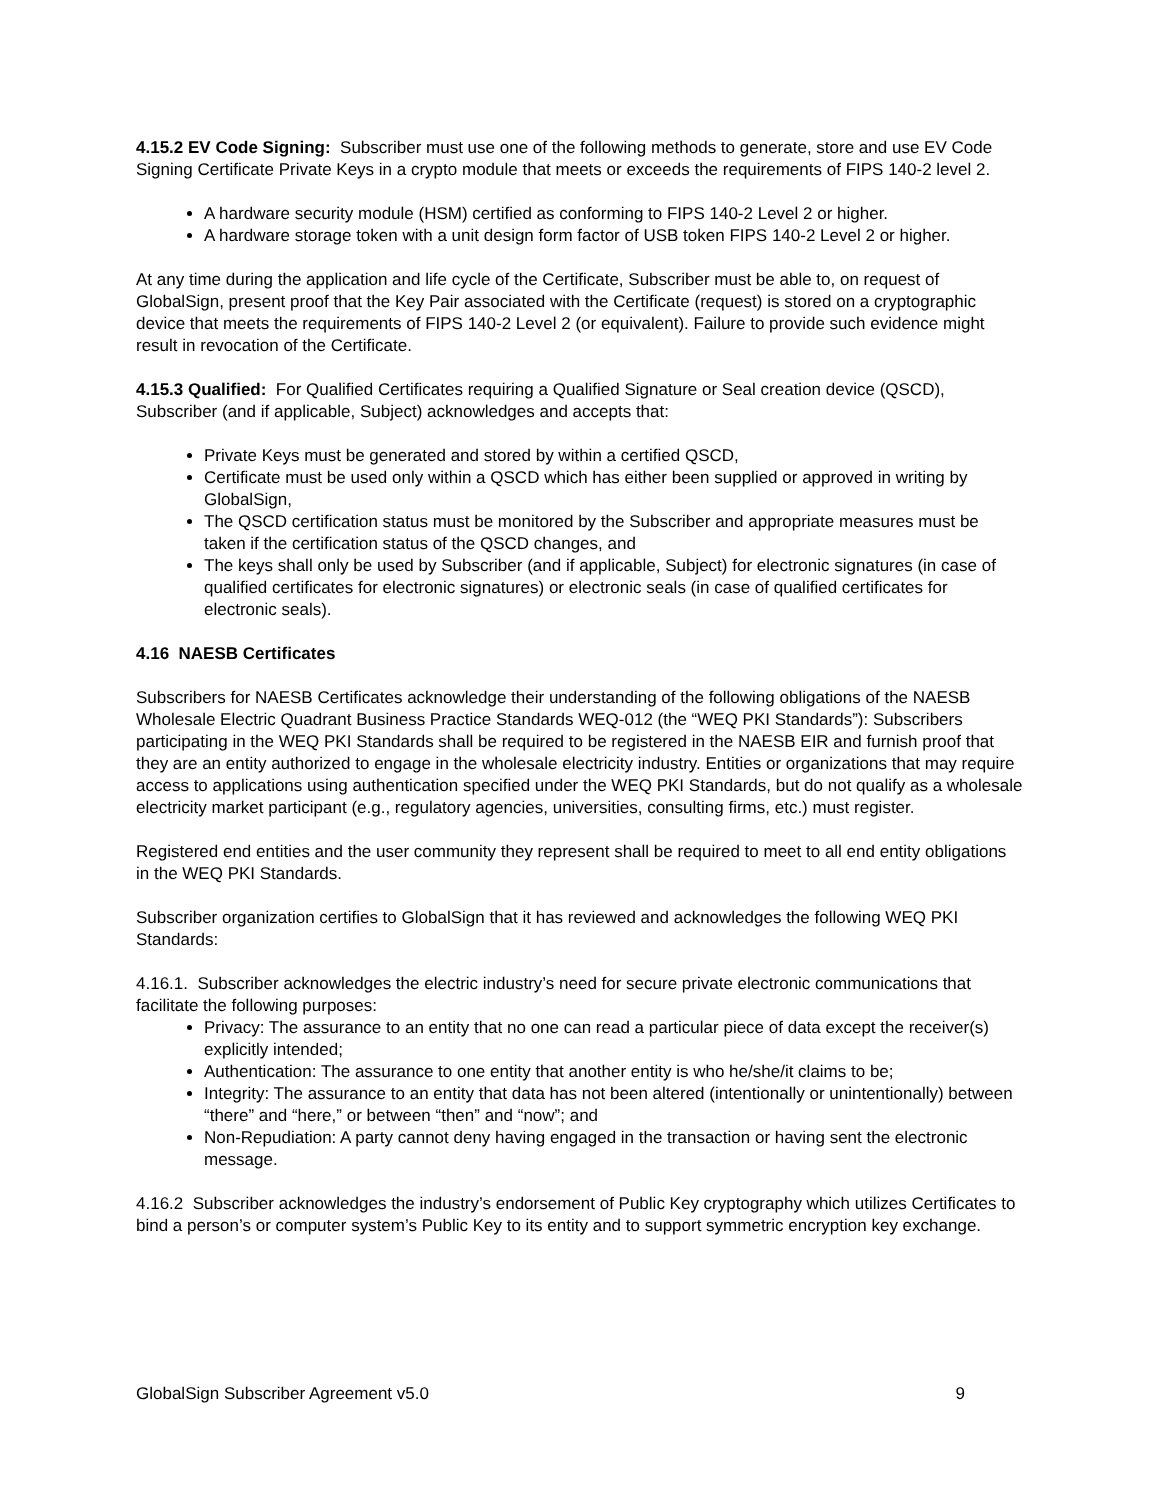4.15.2 EV Code Signing: Subscriber must use one of the following methods to generate, store and use EV Code Signing Certificate Private Keys in a crypto module that meets or exceeds the requirements of FIPS 140-2 level 2.
A hardware security module (HSM) certified as conforming to FIPS 140-2 Level 2 or higher.
A hardware storage token with a unit design form factor of USB token FIPS 140-2 Level 2 or higher.
At any time during the application and life cycle of the Certificate, Subscriber must be able to, on request of GlobalSign, present proof that the Key Pair associated with the Certificate (request) is stored on a cryptographic device that meets the requirements of FIPS 140-2 Level 2 (or equivalent). Failure to provide such evidence might result in revocation of the Certificate.
4.15.3 Qualified: For Qualified Certificates requiring a Qualified Signature or Seal creation device (QSCD), Subscriber (and if applicable, Subject) acknowledges and accepts that:
Private Keys must be generated and stored by within a certified QSCD,
Certificate must be used only within a QSCD which has either been supplied or approved in writing by GlobalSign,
The QSCD certification status must be monitored by the Subscriber and appropriate measures must be taken if the certification status of the QSCD changes, and
The keys shall only be used by Subscriber (and if applicable, Subject) for electronic signatures (in case of qualified certificates for electronic signatures) or electronic seals (in case of qualified certificates for electronic seals).
4.16 NAESB Certificates
Subscribers for NAESB Certificates acknowledge their understanding of the following obligations of the NAESB Wholesale Electric Quadrant Business Practice Standards WEQ-012 (the “WEQ PKI Standards”): Subscribers participating in the WEQ PKI Standards shall be required to be registered in the NAESB EIR and furnish proof that they are an entity authorized to engage in the wholesale electricity industry. Entities or organizations that may require access to applications using authentication specified under the WEQ PKI Standards, but do not qualify as a wholesale electricity market participant (e.g., regulatory agencies, universities, consulting firms, etc.) must register.
Registered end entities and the user community they represent shall be required to meet to all end entity obligations in the WEQ PKI Standards.
Subscriber organization certifies to GlobalSign that it has reviewed and acknowledges the following WEQ PKI Standards:
4.16.1. Subscriber acknowledges the electric industry’s need for secure private electronic communications that facilitate the following purposes:
Privacy: The assurance to an entity that no one can read a particular piece of data except the receiver(s) explicitly intended;
Authentication: The assurance to one entity that another entity is who he/she/it claims to be;
Integrity: The assurance to an entity that data has not been altered (intentionally or unintentionally) between “there” and “here,” or between “then” and “now”; and
Non-Repudiation: A party cannot deny having engaged in the transaction or having sent the electronic message.
4.16.2 Subscriber acknowledges the industry’s endorsement of Public Key cryptography which utilizes Certificates to bind a person’s or computer system’s Public Key to its entity and to support symmetric encryption key exchange.
GlobalSign Subscriber Agreement v5.0 9